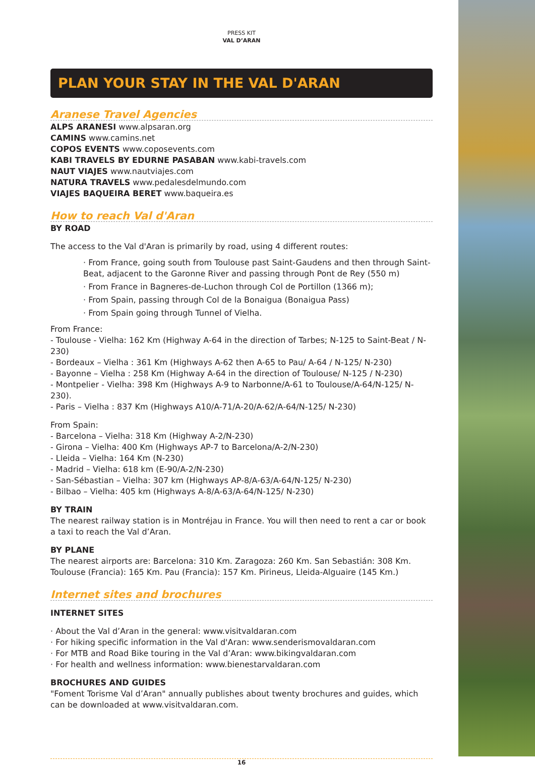PRESS KIT
VAL D’ARAN
PLAN YOUR STAY IN THE VAL D'ARAN
Aranese Travel Agencies
ALPS ARANESI www.alpsaran.org
CAMINS www.camins.net
COPOS EVENTS www.coposevents.com
KABI TRAVELS BY EDURNE PASABAN www.kabi-travels.com
NAUT VIAJES www.nautviajes.com
NATURA TRAVELS www.pedalesdelmundo.com
VIAJES BAQUEIRA BERET www.baqueira.es
How to reach Val d'Aran
BY ROAD
The access to the Val d'Aran is primarily by road, using 4 different routes:
· From France, going south from Toulouse past Saint-Gaudens and then through Saint-Beat, adjacent to the Garonne River and passing through Pont de Rey (550 m)
· From France in Bagneres-de-Luchon through Col de Portillon (1366 m);
· From Spain, passing through Col de la Bonaigua (Bonaigua Pass)
· From Spain going through Tunnel of Vielha.
From France:
- Toulouse - Vielha: 162 Km (Highway A-64 in the direction of Tarbes; N-125 to Saint-Beat / N-230)
- Bordeaux – Vielha : 361 Km (Highways A-62 then A-65 to Pau/ A-64 / N-125/ N-230)
- Bayonne – Vielha : 258 Km (Highway A-64 in the direction of Toulouse/ N-125 / N-230)
- Montpelier - Vielha: 398 Km (Highways A-9 to Narbonne/A-61 to Toulouse/A-64/N-125/ N-230).
- Paris – Vielha : 837 Km (Highways A10/A-71/A-20/A-62/A-64/N-125/ N-230)
From Spain:
- Barcelona – Vielha: 318 Km (Highway A-2/N-230)
- Girona – Vielha: 400 Km (Highways AP-7 to Barcelona/A-2/N-230)
- Lleida – Vielha: 164 Km (N-230)
- Madrid – Vielha: 618 km (E-90/A-2/N-230)
- San-Sébastian – Vielha: 307 km (Highways AP-8/A-63/A-64/N-125/ N-230)
- Bilbao – Vielha: 405 km (Highways A-8/A-63/A-64/N-125/ N-230)
BY TRAIN
The nearest railway station is in Montréjau in France. You will then need to rent a car or book a taxi to reach the Val d’Aran.
BY PLANE
The nearest airports are: Barcelona: 310 Km. Zaragoza: 260 Km. San Sebastián: 308 Km. Toulouse (Francia): 165 Km. Pau (Francia): 157 Km. Pirineus, Lleida-Alguaire (145 Km.)
Internet sites and brochures
INTERNET SITES
· About the Val d’Aran in the general: www.visitvaldaran.com
· For hiking specific information in the Val d'Aran: www.senderismovaldaran.com
· For MTB and Road Bike touring in the Val d’Aran: www.bikingvaldaran.com
· For health and wellness information: www.bienestarvaldaran.com
BROCHURES AND GUIDES
"Foment Torisme Val d’Aran" annually publishes about twenty brochures and guides, which can be downloaded at www.visitvaldaran.com.
16